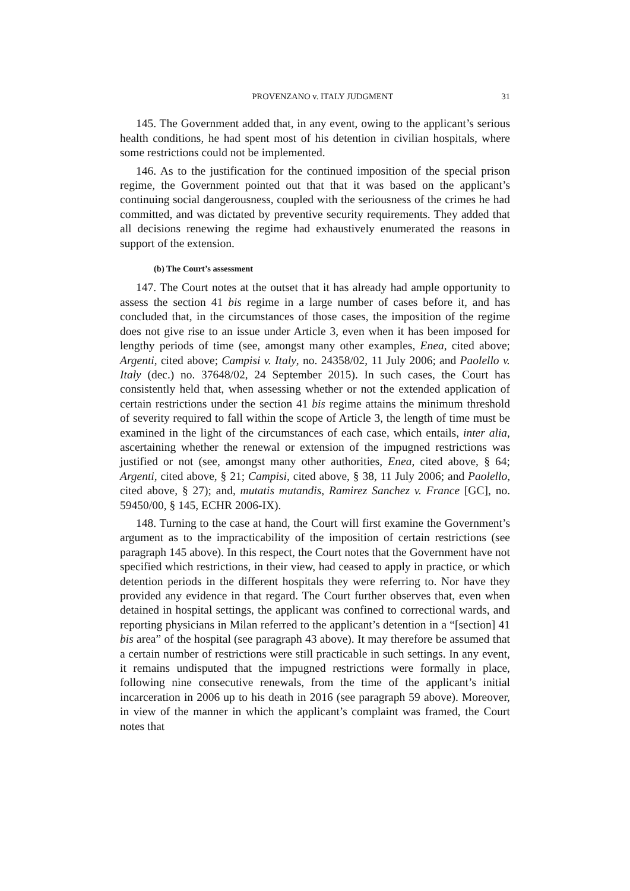PROVENZANO v. ITALY JUDGMENT 31
145. The Government added that, in any event, owing to the applicant’s serious health conditions, he had spent most of his detention in civilian hospitals, where some restrictions could not be implemented.
146. As to the justification for the continued imposition of the special prison regime, the Government pointed out that that it was based on the applicant’s continuing social dangerousness, coupled with the seriousness of the crimes he had committed, and was dictated by preventive security requirements. They added that all decisions renewing the regime had exhaustively enumerated the reasons in support of the extension.
(b) The Court’s assessment
147. The Court notes at the outset that it has already had ample opportunity to assess the section 41 bis regime in a large number of cases before it, and has concluded that, in the circumstances of those cases, the imposition of the regime does not give rise to an issue under Article 3, even when it has been imposed for lengthy periods of time (see, amongst many other examples, Enea, cited above; Argenti, cited above; Campisi v. Italy, no. 24358/02, 11 July 2006; and Paolello v. Italy (dec.) no. 37648/02, 24 September 2015). In such cases, the Court has consistently held that, when assessing whether or not the extended application of certain restrictions under the section 41 bis regime attains the minimum threshold of severity required to fall within the scope of Article 3, the length of time must be examined in the light of the circumstances of each case, which entails, inter alia, ascertaining whether the renewal or extension of the impugned restrictions was justified or not (see, amongst many other authorities, Enea, cited above, § 64; Argenti, cited above, § 21; Campisi, cited above, § 38, 11 July 2006; and Paolello, cited above, § 27); and, mutatis mutandis, Ramirez Sanchez v. France [GC], no. 59450/00, § 145, ECHR 2006-IX).
148. Turning to the case at hand, the Court will first examine the Government’s argument as to the impracticability of the imposition of certain restrictions (see paragraph 145 above). In this respect, the Court notes that the Government have not specified which restrictions, in their view, had ceased to apply in practice, or which detention periods in the different hospitals they were referring to. Nor have they provided any evidence in that regard. The Court further observes that, even when detained in hospital settings, the applicant was confined to correctional wards, and reporting physicians in Milan referred to the applicant’s detention in a “[section] 41 bis area” of the hospital (see paragraph 43 above). It may therefore be assumed that a certain number of restrictions were still practicable in such settings. In any event, it remains undisputed that the impugned restrictions were formally in place, following nine consecutive renewals, from the time of the applicant’s initial incarceration in 2006 up to his death in 2016 (see paragraph 59 above). Moreover, in view of the manner in which the applicant’s complaint was framed, the Court notes that